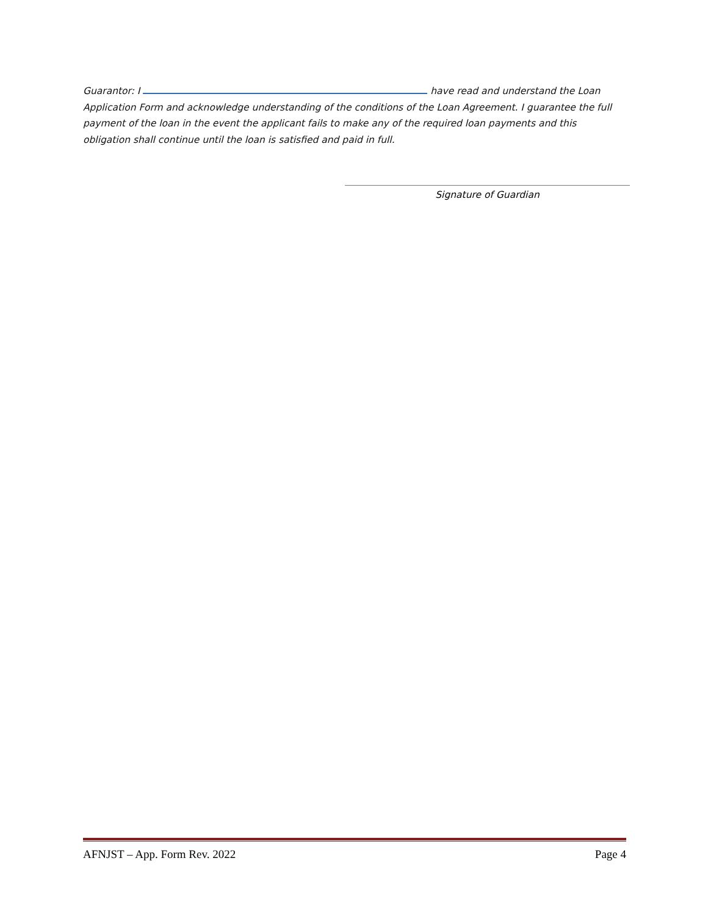Guarantor: I have read and understand the Loan Application Form and acknowledge understanding of the conditions of the Loan Agreement. I guarantee the full payment of the loan in the event the applicant fails to make any of the required loan payments and this obligation shall continue until the loan is satisfied and paid in full.
Signature of Guardian
AFNJST – App. Form Rev. 2022 Page 4